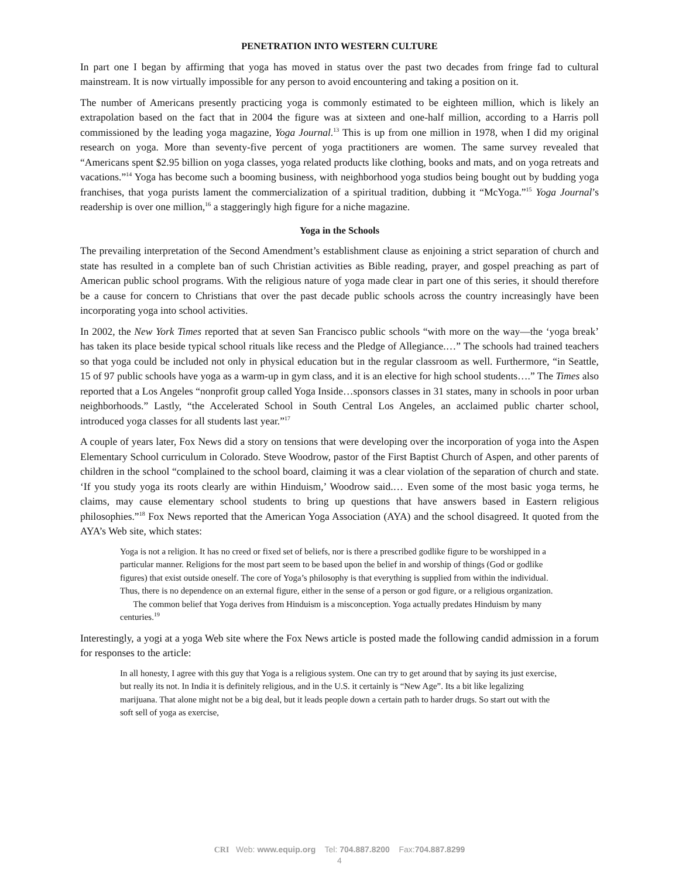PENETRATION INTO WESTERN CULTURE
In part one I began by affirming that yoga has moved in status over the past two decades from fringe fad to cultural mainstream. It is now virtually impossible for any person to avoid encountering and taking a position on it.
The number of Americans presently practicing yoga is commonly estimated to be eighteen million, which is likely an extrapolation based on the fact that in 2004 the figure was at sixteen and one-half million, according to a Harris poll commissioned by the leading yoga magazine, Yoga Journal.<sup>13</sup> This is up from one million in 1978, when I did my original research on yoga. More than seventy-five percent of yoga practitioners are women. The same survey revealed that “Americans spent $2.95 billion on yoga classes, yoga related products like clothing, books and mats, and on yoga retreats and vacations.”<sup>14</sup> Yoga has become such a booming business, with neighborhood yoga studios being bought out by budding yoga franchises, that yoga purists lament the commercialization of a spiritual tradition, dubbing it “McYoga.”<sup>15</sup> Yoga Journal’s readership is over one million,<sup>16</sup> a staggeringly high figure for a niche magazine.
Yoga in the Schools
The prevailing interpretation of the Second Amendment’s establishment clause as enjoining a strict separation of church and state has resulted in a complete ban of such Christian activities as Bible reading, prayer, and gospel preaching as part of American public school programs. With the religious nature of yoga made clear in part one of this series, it should therefore be a cause for concern to Christians that over the past decade public schools across the country increasingly have been incorporating yoga into school activities.
In 2002, the New York Times reported that at seven San Francisco public schools “with more on the way—the ‘yoga break’ has taken its place beside typical school rituals like recess and the Pledge of Allegiance.…” The schools had trained teachers so that yoga could be included not only in physical education but in the regular classroom as well. Furthermore, “in Seattle, 15 of 97 public schools have yoga as a warm-up in gym class, and it is an elective for high school students….” The Times also reported that a Los Angeles “nonprofit group called Yoga Inside…sponsors classes in 31 states, many in schools in poor urban neighborhoods.” Lastly, “the Accelerated School in South Central Los Angeles, an acclaimed public charter school, introduced yoga classes for all students last year.”<sup>17</sup>
A couple of years later, Fox News did a story on tensions that were developing over the incorporation of yoga into the Aspen Elementary School curriculum in Colorado. Steve Woodrow, pastor of the First Baptist Church of Aspen, and other parents of children in the school “complained to the school board, claiming it was a clear violation of the separation of church and state. ‘If you study yoga its roots clearly are within Hinduism,’ Woodrow said.… Even some of the most basic yoga terms, he claims, may cause elementary school students to bring up questions that have answers based in Eastern religious philosophies.”<sup>18</sup> Fox News reported that the American Yoga Association (AYA) and the school disagreed. It quoted from the AYA’s Web site, which states:
Yoga is not a religion. It has no creed or fixed set of beliefs, nor is there a prescribed godlike figure to be worshipped in a particular manner. Religions for the most part seem to be based upon the belief in and worship of things (God or godlike figures) that exist outside oneself. The core of Yoga’s philosophy is that everything is supplied from within the individual. Thus, there is no dependence on an external figure, either in the sense of a person or god figure, or a religious organization.
The common belief that Yoga derives from Hinduism is a misconception. Yoga actually predates Hinduism by many centuries.<sup>19</sup>
Interestingly, a yogi at a yoga Web site where the Fox News article is posted made the following candid admission in a forum for responses to the article:
In all honesty, I agree with this guy that Yoga is a religious system. One can try to get around that by saying its just exercise, but really its not. In India it is definitely religious, and in the U.S. it certainly is “New Age”. Its a bit like legalizing marijuana. That alone might not be a big deal, but it leads people down a certain path to harder drugs. So start out with the soft sell of yoga as exercise,
CRI Web: www.equip.org Tel: 704.887.8200 Fax:704.887.8299
4